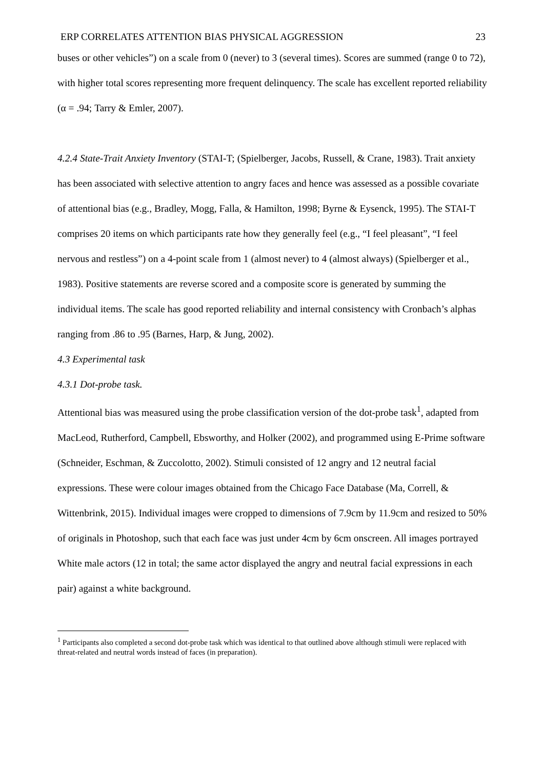ERP CORRELATES ATTENTION BIAS PHYSICAL AGGRESSION 23
buses or other vehicles”) on a scale from 0 (never) to 3 (several times). Scores are summed (range 0 to 72), with higher total scores representing more frequent delinquency. The scale has excellent reported reliability (α = .94; Tarry & Emler, 2007).
4.2.4 State-Trait Anxiety Inventory (STAI-T; (Spielberger, Jacobs, Russell, & Crane, 1983). Trait anxiety has been associated with selective attention to angry faces and hence was assessed as a possible covariate of attentional bias (e.g., Bradley, Mogg, Falla, & Hamilton, 1998; Byrne & Eysenck, 1995). The STAI-T comprises 20 items on which participants rate how they generally feel (e.g., “I feel pleasant”, “I feel nervous and restless”) on a 4-point scale from 1 (almost never) to 4 (almost always) (Spielberger et al., 1983). Positive statements are reverse scored and a composite score is generated by summing the individual items. The scale has good reported reliability and internal consistency with Cronbach’s alphas ranging from .86 to .95 (Barnes, Harp, & Jung, 2002).
4.3 Experimental task
4.3.1 Dot-probe task.
Attentional bias was measured using the probe classification version of the dot-probe task<sup>1</sup>, adapted from MacLeod, Rutherford, Campbell, Ebsworthy, and Holker (2002), and programmed using E-Prime software (Schneider, Eschman, & Zuccolotto, 2002). Stimuli consisted of 12 angry and 12 neutral facial expressions. These were colour images obtained from the Chicago Face Database (Ma, Correll, & Wittenbrink, 2015). Individual images were cropped to dimensions of 7.9cm by 11.9cm and resized to 50% of originals in Photoshop, such that each face was just under 4cm by 6cm onscreen. All images portrayed White male actors (12 in total; the same actor displayed the angry and neutral facial expressions in each pair) against a white background.
<sup>1</sup> Participants also completed a second dot-probe task which was identical to that outlined above although stimuli were replaced with threat-related and neutral words instead of faces (in preparation).